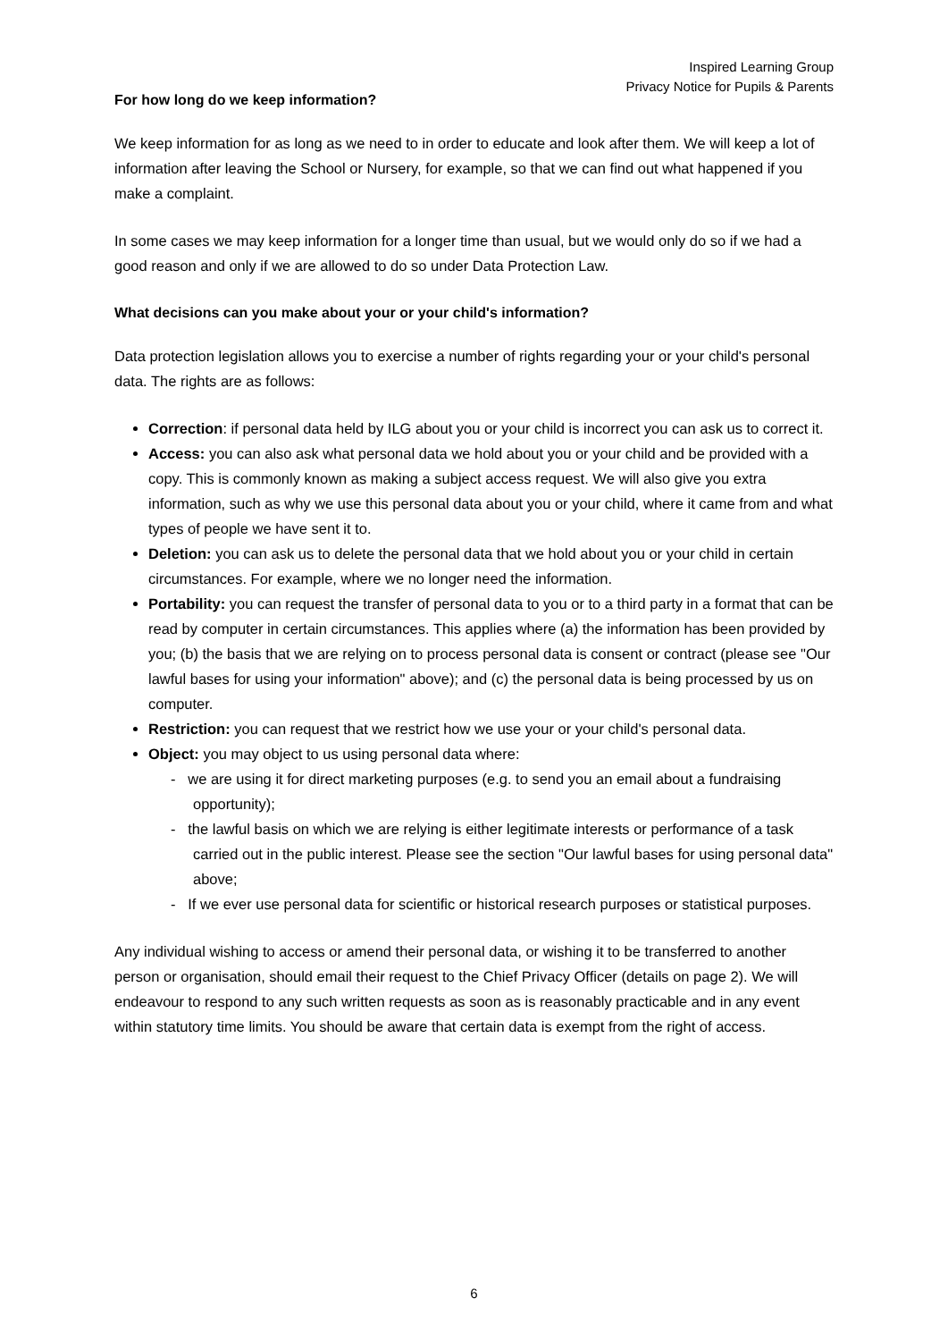Inspired Learning Group
Privacy Notice for Pupils & Parents
For how long do we keep information?
We keep information for as long as we need to in order to educate and look after them. We will keep a lot of information after leaving the School or Nursery, for example, so that we can find out what happened if you make a complaint.
In some cases we may keep information for a longer time than usual, but we would only do so if we had a good reason and only if we are allowed to do so under Data Protection Law.
What decisions can you make about your or your child's information?
Data protection legislation allows you to exercise a number of rights regarding your or your child's personal data. The rights are as follows:
Correction: if personal data held by ILG about you or your child is incorrect you can ask us to correct it.
Access: you can also ask what personal data we hold about you or your child and be provided with a copy. This is commonly known as making a subject access request. We will also give you extra information, such as why we use this personal data about you or your child, where it came from and what types of people we have sent it to.
Deletion: you can ask us to delete the personal data that we hold about you or your child in certain circumstances. For example, where we no longer need the information.
Portability: you can request the transfer of personal data to you or to a third party in a format that can be read by computer in certain circumstances. This applies where (a) the information has been provided by you; (b) the basis that we are relying on to process personal data is consent or contract (please see "Our lawful bases for using your information" above); and (c) the personal data is being processed by us on computer.
Restriction: you can request that we restrict how we use your or your child's personal data.
Object: you may object to us using personal data where:
- we are using it for direct marketing purposes (e.g. to send you an email about a fundraising opportunity);
- the lawful basis on which we are relying is either legitimate interests or performance of a task carried out in the public interest. Please see the section "Our lawful bases for using personal data" above;
- If we ever use personal data for scientific or historical research purposes or statistical purposes.
Any individual wishing to access or amend their personal data, or wishing it to be transferred to another person or organisation, should email their request to the Chief Privacy Officer (details on page 2). We will endeavour to respond to any such written requests as soon as is reasonably practicable and in any event within statutory time limits. You should be aware that certain data is exempt from the right of access.
6